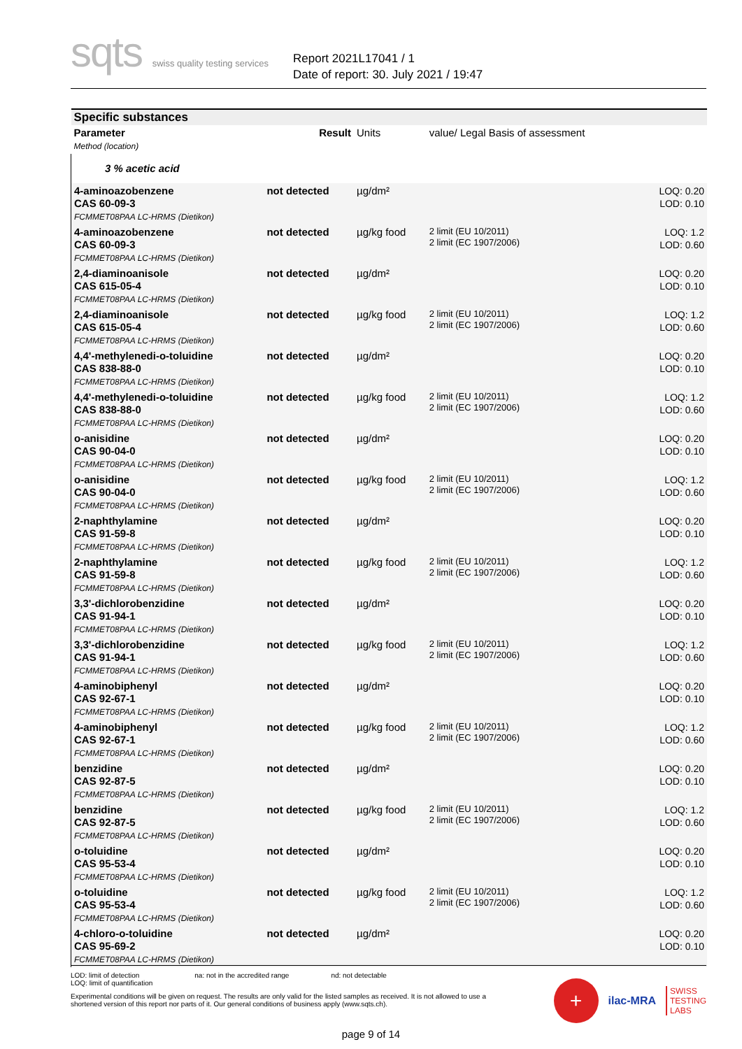sqts swiss quality testing services
Report 2021L17041 / 1
Date of report: 30. July 2021 / 19:47
| Specific substances | | | | |
| Parameter Method (location) | Result | Units | value/ Legal Basis of assessment | |
| 3 % acetic acid | | | | |
| 4-aminoazobenzene CAS 60-09-3 FCMMET08PAA LC-HRMS (Dietikon) | not detected | µg/dm² | | LOQ: 0.20 LOD: 0.10 |
| 4-aminoazobenzene CAS 60-09-3 FCMMET08PAA LC-HRMS (Dietikon) | not detected | µg/kg food | 2 limit (EU 10/2011) 2 limit (EC 1907/2006) | LOQ: 1.2 LOD: 0.60 |
| 2,4-diaminoanisole CAS 615-05-4 FCMMET08PAA LC-HRMS (Dietikon) | not detected | µg/dm² | | LOQ: 0.20 LOD: 0.10 |
| 2,4-diaminoanisole CAS 615-05-4 FCMMET08PAA LC-HRMS (Dietikon) | not detected | µg/kg food | 2 limit (EU 10/2011) 2 limit (EC 1907/2006) | LOQ: 1.2 LOD: 0.60 |
| 4,4'-methylenedi-o-toluidine CAS 838-88-0 FCMMET08PAA LC-HRMS (Dietikon) | not detected | µg/dm² | | LOQ: 0.20 LOD: 0.10 |
| 4,4'-methylenedi-o-toluidine CAS 838-88-0 FCMMET08PAA LC-HRMS (Dietikon) | not detected | µg/kg food | 2 limit (EU 10/2011) 2 limit (EC 1907/2006) | LOQ: 1.2 LOD: 0.60 |
| o-anisidine CAS 90-04-0 FCMMET08PAA LC-HRMS (Dietikon) | not detected | µg/dm² | | LOQ: 0.20 LOD: 0.10 |
| o-anisidine CAS 90-04-0 FCMMET08PAA LC-HRMS (Dietikon) | not detected | µg/kg food | 2 limit (EU 10/2011) 2 limit (EC 1907/2006) | LOQ: 1.2 LOD: 0.60 |
| 2-naphthylamine CAS 91-59-8 FCMMET08PAA LC-HRMS (Dietikon) | not detected | µg/dm² | | LOQ: 0.20 LOD: 0.10 |
| 2-naphthylamine CAS 91-59-8 FCMMET08PAA LC-HRMS (Dietikon) | not detected | µg/kg food | 2 limit (EU 10/2011) 2 limit (EC 1907/2006) | LOQ: 1.2 LOD: 0.60 |
| 3,3'-dichlorobenzidine CAS 91-94-1 FCMMET08PAA LC-HRMS (Dietikon) | not detected | µg/dm² | | LOQ: 0.20 LOD: 0.10 |
| 3,3'-dichlorobenzidine CAS 91-94-1 FCMMET08PAA LC-HRMS (Dietikon) | not detected | µg/kg food | 2 limit (EU 10/2011) 2 limit (EC 1907/2006) | LOQ: 1.2 LOD: 0.60 |
| 4-aminobiphenyl CAS 92-67-1 FCMMET08PAA LC-HRMS (Dietikon) | not detected | µg/dm² | | LOQ: 0.20 LOD: 0.10 |
| 4-aminobiphenyl CAS 92-67-1 FCMMET08PAA LC-HRMS (Dietikon) | not detected | µg/kg food | 2 limit (EU 10/2011) 2 limit (EC 1907/2006) | LOQ: 1.2 LOD: 0.60 |
| benzidine CAS 92-87-5 FCMMET08PAA LC-HRMS (Dietikon) | not detected | µg/dm² | | LOQ: 0.20 LOD: 0.10 |
| benzidine CAS 92-87-5 FCMMET08PAA LC-HRMS (Dietikon) | not detected | µg/kg food | 2 limit (EU 10/2011) 2 limit (EC 1907/2006) | LOQ: 1.2 LOD: 0.60 |
| o-toluidine CAS 95-53-4 FCMMET08PAA LC-HRMS (Dietikon) | not detected | µg/dm² | | LOQ: 0.20 LOD: 0.10 |
| o-toluidine CAS 95-53-4 FCMMET08PAA LC-HRMS (Dietikon) | not detected | µg/kg food | 2 limit (EU 10/2011) 2 limit (EC 1907/2006) | LOQ: 1.2 LOD: 0.60 |
| 4-chloro-o-toluidine CAS 95-69-2 FCMMET08PAA LC-HRMS (Dietikon) | not detected | µg/dm² | | LOQ: 0.20 LOD: 0.10 |
LOD: limit of detection
LOQ: limit of quantification
na: not in the accredited range
nd: not detectable
Experimental conditions will be given on request. The results are only valid for the listed samples as received. It is not allowed to use a shortened version of this report nor parts of it. Our general conditions of business apply (www.sqts.ch).
+
ilac-MRA
SWISS
TESTING
LABS
page 9 of 14